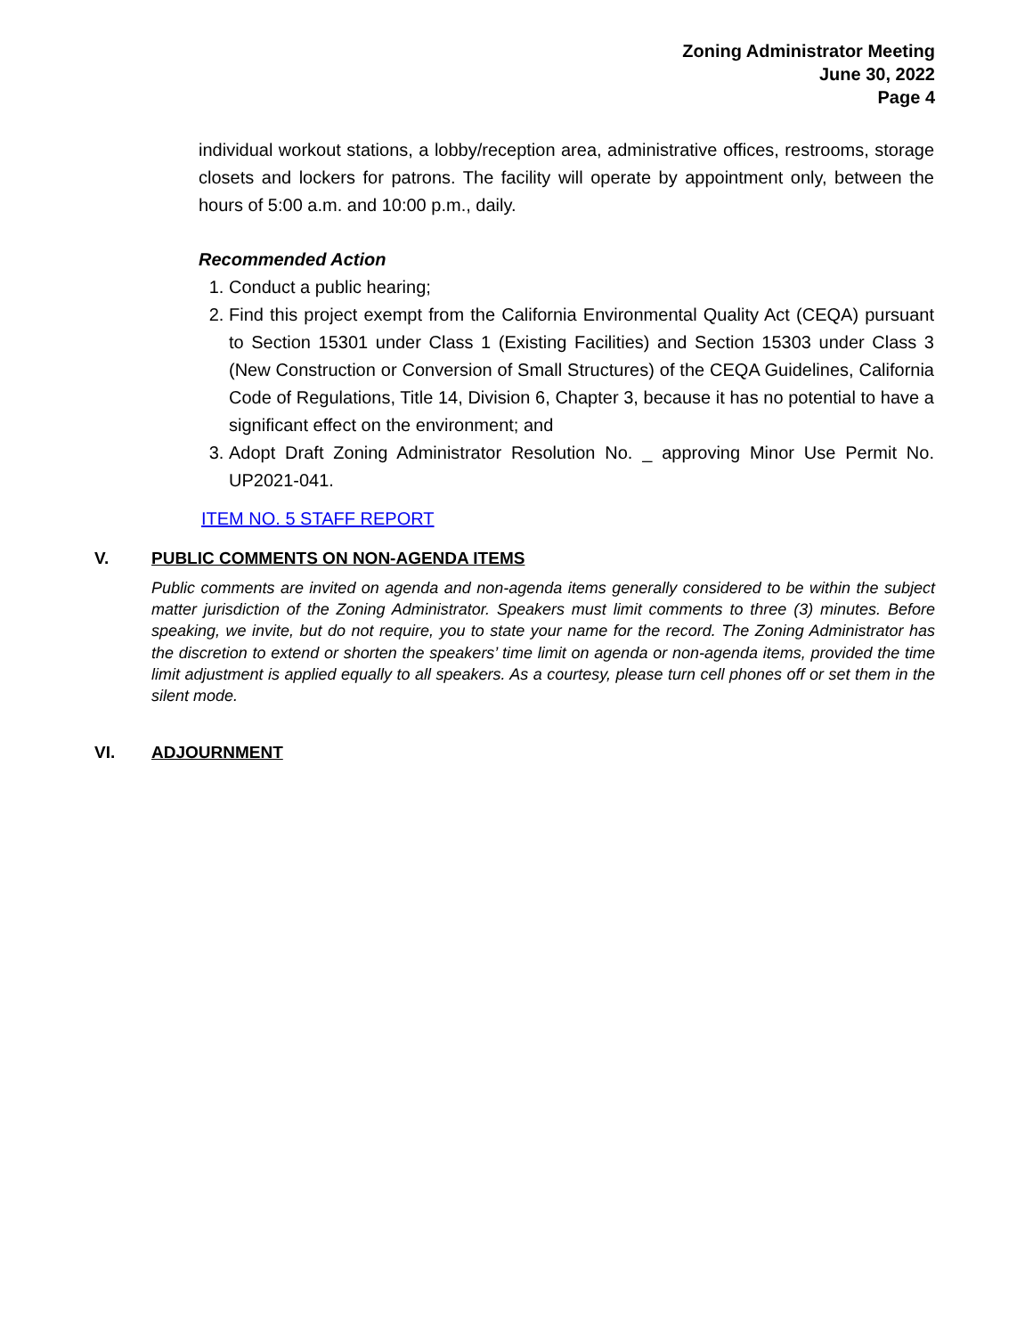Zoning Administrator Meeting
June 30, 2022
Page 4
individual workout stations, a lobby/reception area, administrative offices, restrooms, storage closets and lockers for patrons. The facility will operate by appointment only, between the hours of 5:00 a.m. and 10:00 p.m., daily.
Recommended Action
1. Conduct a public hearing;
2. Find this project exempt from the California Environmental Quality Act (CEQA) pursuant to Section 15301 under Class 1 (Existing Facilities) and Section 15303 under Class 3 (New Construction or Conversion of Small Structures) of the CEQA Guidelines, California Code of Regulations, Title 14, Division 6, Chapter 3, because it has no potential to have a significant effect on the environment; and
3. Adopt Draft Zoning Administrator Resolution No. _ approving Minor Use Permit No. UP2021-041.
ITEM NO. 5 STAFF REPORT
V. PUBLIC COMMENTS ON NON-AGENDA ITEMS
Public comments are invited on agenda and non-agenda items generally considered to be within the subject matter jurisdiction of the Zoning Administrator. Speakers must limit comments to three (3) minutes. Before speaking, we invite, but do not require, you to state your name for the record. The Zoning Administrator has the discretion to extend or shorten the speakers’ time limit on agenda or non-agenda items, provided the time limit adjustment is applied equally to all speakers. As a courtesy, please turn cell phones off or set them in the silent mode.
VI. ADJOURNMENT